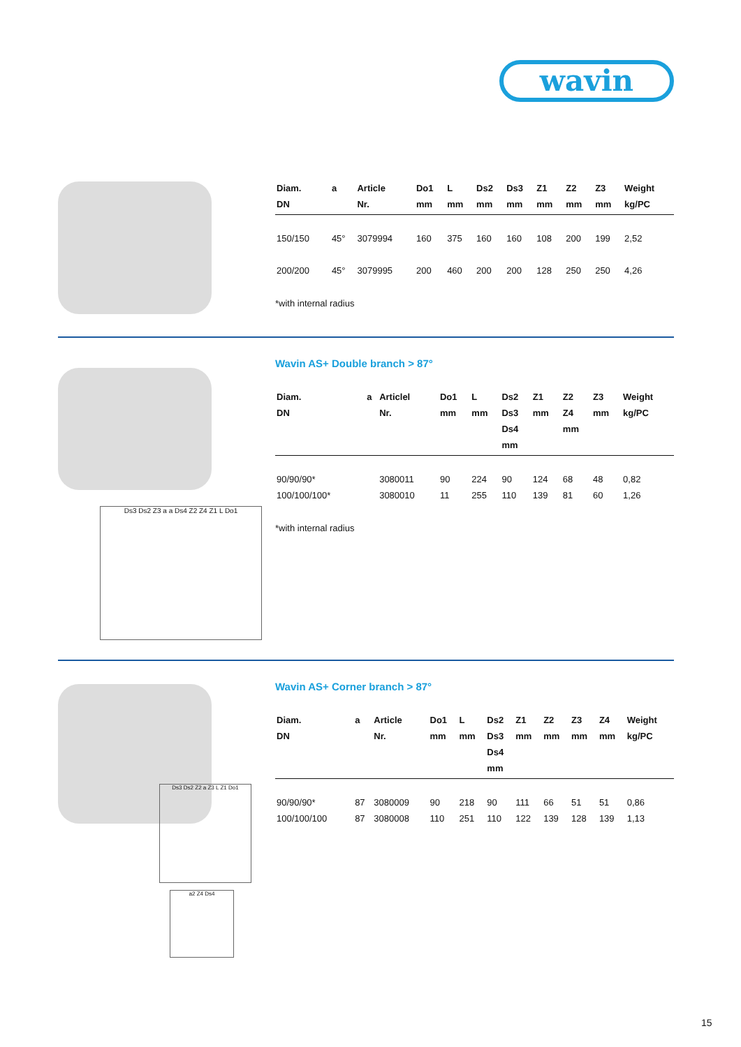wavin
| Diam. DN | a | Article Nr. | Do1 mm | L mm | Ds2 mm | Ds3 mm | Z1 mm | Z2 mm | Z3 mm | Weight kg/PC |
| --- | --- | --- | --- | --- | --- | --- | --- | --- | --- | --- |
| 150/150 | 45° | 3079994 | 160 | 375 | 160 | 160 | 108 | 200 | 199 | 2,52 |
| 200/200 | 45° | 3079995 | 200 | 460 | 200 | 200 | 128 | 250 | 250 | 4,26 |
*with internal radius
Wavin AS+ Double branch > 87°
| Diam. DN | a | Articlel Nr. | Do1 mm | L mm | Ds2 Ds3 Ds4 mm | Z1 mm | Z2 Z4 mm | Z3 mm | Weight kg/PC |
| --- | --- | --- | --- | --- | --- | --- | --- | --- | --- |
| 90/90/90* | | 3080011 | 90 | 224 | 90 | 124 | 68 | 48 | 0,82 |
| 100/100/100* | | 3080010 | 11 | 255 | 110 | 139 | 81 | 60 | 1,26 |
*with internal radius
Ds3 Ds2 Z3 a a Ds4 Z2 Z4 Z1 L Do1
Wavin AS+ Corner branch > 87°
| Diam. DN | a | Article Nr. | Do1 mm | L mm | Ds2 Ds3 Ds4 mm | Z1 mm | Z2 mm | Z3 mm | Z4 mm | Weight kg/PC |
| --- | --- | --- | --- | --- | --- | --- | --- | --- | --- | --- |
| 90/90/90* | 87 | 3080009 | 90 | 218 | 90 | 111 | 66 | 51 | 51 | 0,86 |
| 100/100/100 | 87 | 3080008 | 110 | 251 | 110 | 122 | 139 | 128 | 139 | 1,13 |
Ds3 Ds2 Z2 a Z3 L Z1 Do1
a2 Z4 Ds4
15